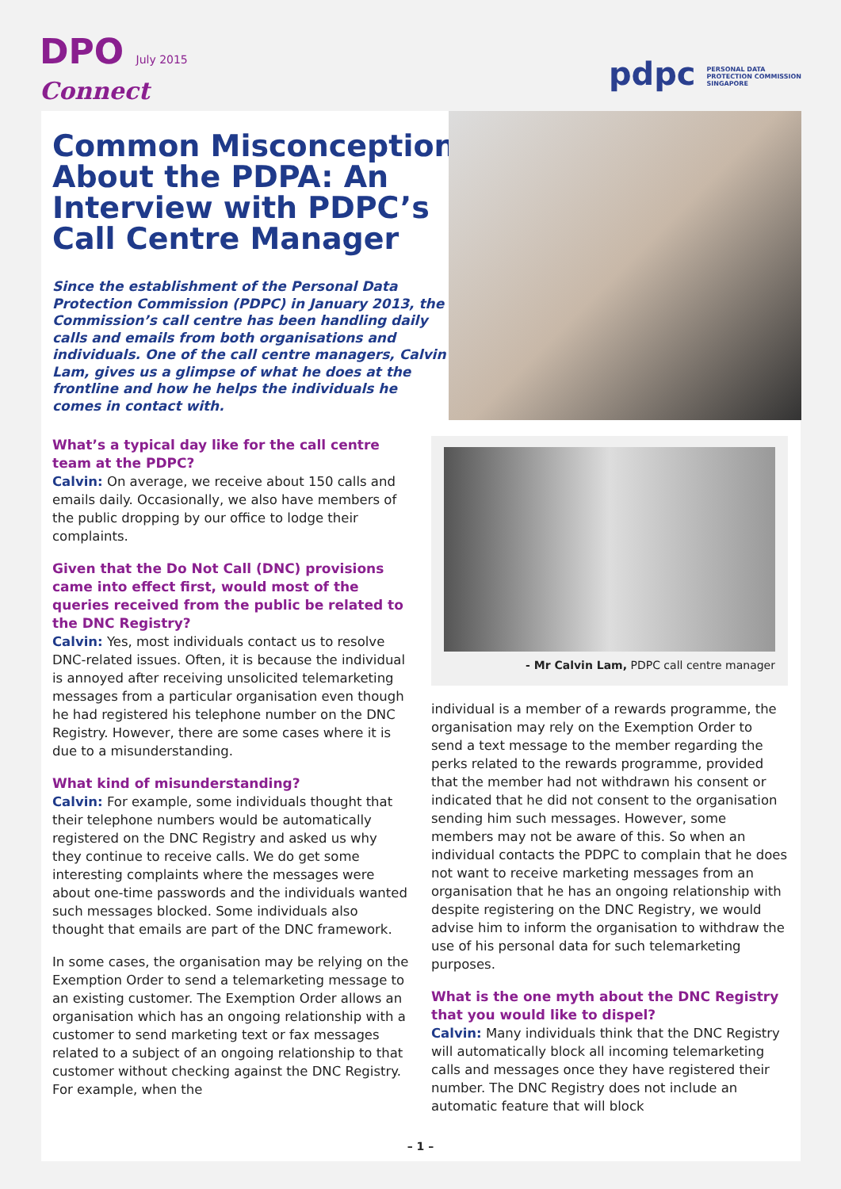DPO July 2015
Connect
pdpc PERSONAL DATA
PROTECTION COMMISSION
SINGAPORE
Common Misconceptions About the PDPA: An Interview with PDPC’s Call Centre Manager
Since the establishment of the Personal Data Protection Commission (PDPC) in January 2013, the Commission’s call centre has been handling daily calls and emails from both organisations and individuals. One of the call centre managers, Calvin Lam, gives us a glimpse of what he does at the frontline and how he helps the individuals he comes in contact with.
What’s a typical day like for the call centre team at the PDPC?
Calvin: On average, we receive about 150 calls and emails daily. Occasionally, we also have members of the public dropping by our office to lodge their complaints.
Given that the Do Not Call (DNC) provisions came into effect first, would most of the queries received from the public be related to the DNC Registry?
Calvin: Yes, most individuals contact us to resolve DNC-related issues. Often, it is because the individual is annoyed after receiving unsolicited telemarketing messages from a particular organisation even though he had registered his telephone number on the DNC Registry. However, there are some cases where it is due to a misunderstanding.
What kind of misunderstanding?
Calvin: For example, some individuals thought that their telephone numbers would be automatically registered on the DNC Registry and asked us why they continue to receive calls. We do get some interesting complaints where the messages were about one-time passwords and the individuals wanted such messages blocked. Some individuals also thought that emails are part of the DNC framework.
In some cases, the organisation may be relying on the Exemption Order to send a telemarketing message to an existing customer. The Exemption Order allows an organisation which has an ongoing relationship with a customer to send marketing text or fax messages related to a subject of an ongoing relationship to that customer without checking against the DNC Registry. For example, when the
- Mr Calvin Lam, PDPC call centre manager
individual is a member of a rewards programme, the organisation may rely on the Exemption Order to send a text message to the member regarding the perks related to the rewards programme, provided that the member had not withdrawn his consent or indicated that he did not consent to the organisation sending him such messages. However, some members may not be aware of this. So when an individual contacts the PDPC to complain that he does not want to receive marketing messages from an organisation that he has an ongoing relationship with despite registering on the DNC Registry, we would advise him to inform the organisation to withdraw the use of his personal data for such telemarketing purposes.
What is the one myth about the DNC Registry that you would like to dispel?
Calvin: Many individuals think that the DNC Registry will automatically block all incoming telemarketing calls and messages once they have registered their number. The DNC Registry does not include an automatic feature that will block
– 1 –